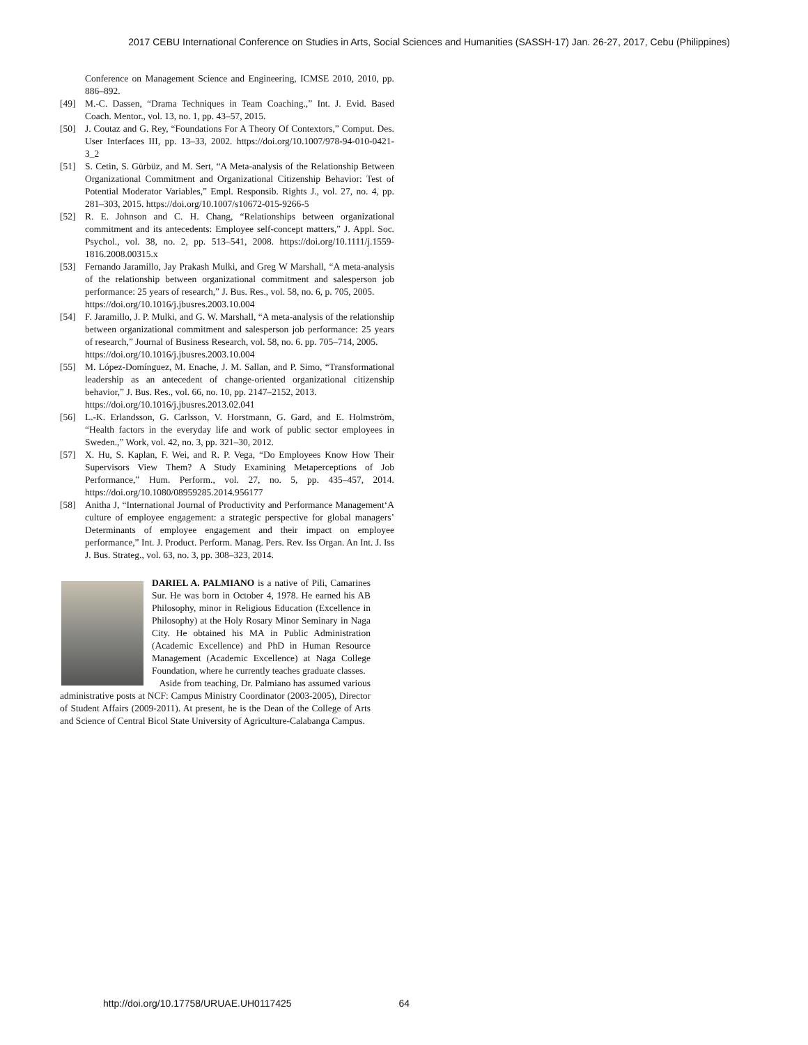2017 CEBU International Conference on Studies in Arts, Social Sciences and Humanities (SASSH-17) Jan. 26-27, 2017, Cebu (Philippines)
Conference on Management Science and Engineering, ICMSE 2010, 2010, pp. 886–892.
[49] M.-C. Dassen, “Drama Techniques in Team Coaching.,” Int. J. Evid. Based Coach. Mentor., vol. 13, no. 1, pp. 43–57, 2015.
[50] J. Coutaz and G. Rey, “Foundations For A Theory Of Contextors,” Comput. Des. User Interfaces III, pp. 13–33, 2002. https://doi.org/10.1007/978-94-010-0421-3_2
[51] S. Cetin, S. Gürbüz, and M. Sert, “A Meta-analysis of the Relationship Between Organizational Commitment and Organizational Citizenship Behavior: Test of Potential Moderator Variables,” Empl. Responsib. Rights J., vol. 27, no. 4, pp. 281–303, 2015. https://doi.org/10.1007/s10672-015-9266-5
[52] R. E. Johnson and C. H. Chang, “Relationships between organizational commitment and its antecedents: Employee self-concept matters,” J. Appl. Soc. Psychol., vol. 38, no. 2, pp. 513–541, 2008. https://doi.org/10.1111/j.1559-1816.2008.00315.x
[53] Fernando Jaramillo, Jay Prakash Mulki, and Greg W Marshall, “A meta-analysis of the relationship between organizational commitment and salesperson job performance: 25 years of research,” J. Bus. Res., vol. 58, no. 6, p. 705, 2005.
https://doi.org/10.1016/j.jbusres.2003.10.004
[54] F. Jaramillo, J. P. Mulki, and G. W. Marshall, “A meta-analysis of the relationship between organizational commitment and salesperson job performance: 25 years of research,” Journal of Business Research, vol. 58, no. 6. pp. 705–714, 2005.
https://doi.org/10.1016/j.jbusres.2003.10.004
[55] M. López-Domínguez, M. Enache, J. M. Sallan, and P. Simo, “Transformational leadership as an antecedent of change-oriented organizational citizenship behavior,” J. Bus. Res., vol. 66, no. 10, pp. 2147–2152, 2013.
https://doi.org/10.1016/j.jbusres.2013.02.041
[56] L.-K. Erlandsson, G. Carlsson, V. Horstmann, G. Gard, and E. Holmström, “Health factors in the everyday life and work of public sector employees in Sweden.,” Work, vol. 42, no. 3, pp. 321–30, 2012.
[57] X. Hu, S. Kaplan, F. Wei, and R. P. Vega, “Do Employees Know How Their Supervisors View Them? A Study Examining Metaperceptions of Job Performance,” Hum. Perform., vol. 27, no. 5, pp. 435–457, 2014. https://doi.org/10.1080/08959285.2014.956177
[58] Anitha J, “International Journal of Productivity and Performance Management‘A culture of employee engagement: a strategic perspective for global managers’ Determinants of employee engagement and their impact on employee performance,” Int. J. Product. Perform. Manag. Pers. Rev. Iss Organ. An Int. J. Iss J. Bus. Strateg., vol. 63, no. 3, pp. 308–323, 2014.
DARIEL A. PALMIANO is a native of Pili, Camarines Sur. He was born in October 4, 1978. He earned his AB Philosophy, minor in Religious Education (Excellence in Philosophy) at the Holy Rosary Minor Seminary in Naga City. He obtained his MA in Public Administration (Academic Excellence) and PhD in Human Resource Management (Academic Excellence) at Naga College Foundation, where he currently teaches graduate classes.
Aside from teaching, Dr. Palmiano has assumed various administrative posts at NCF: Campus Ministry Coordinator (2003-2005), Director of Student Affairs (2009-2011). At present, he is the Dean of the College of Arts and Science of Central Bicol State University of Agriculture-Calabanga Campus.
http://doi.org/10.17758/URUAE.UH0117425 64